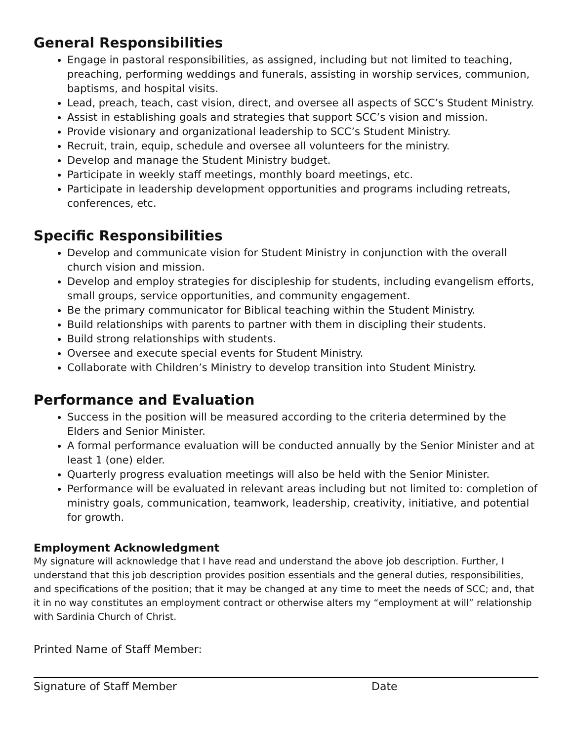General Responsibilities
Engage in pastoral responsibilities, as assigned, including but not limited to teaching, preaching, performing weddings and funerals, assisting in worship services, communion, baptisms, and hospital visits.
Lead, preach, teach, cast vision, direct, and oversee all aspects of SCC’s Student Ministry.
Assist in establishing goals and strategies that support SCC’s vision and mission.
Provide visionary and organizational leadership to SCC’s Student Ministry.
Recruit, train, equip, schedule and oversee all volunteers for the ministry.
Develop and manage the Student Ministry budget.
Participate in weekly staff meetings, monthly board meetings, etc.
Participate in leadership development opportunities and programs including retreats, conferences, etc.
Specific Responsibilities
Develop and communicate vision for Student Ministry in conjunction with the overall church vision and mission.
Develop and employ strategies for discipleship for students, including evangelism efforts, small groups, service opportunities, and community engagement.
Be the primary communicator for Biblical teaching within the Student Ministry.
Build relationships with parents to partner with them in discipling their students.
Build strong relationships with students.
Oversee and execute special events for Student Ministry.
Collaborate with Children’s Ministry to develop transition into Student Ministry.
Performance and Evaluation
Success in the position will be measured according to the criteria determined by the Elders and Senior Minister.
A formal performance evaluation will be conducted annually by the Senior Minister and at least 1 (one) elder.
Quarterly progress evaluation meetings will also be held with the Senior Minister.
Performance will be evaluated in relevant areas including but not limited to: completion of ministry goals, communication, teamwork, leadership, creativity, initiative, and potential for growth.
Employment Acknowledgment
My signature will acknowledge that I have read and understand the above job description. Further, I understand that this job description provides position essentials and the general duties, responsibilities, and specifications of the position; that it may be changed at any time to meet the needs of SCC; and, that it in no way constitutes an employment contract or otherwise alters my “employment at will” relationship with Sardinia Church of Christ.
Printed Name of Staff Member:
Signature of Staff Member Date